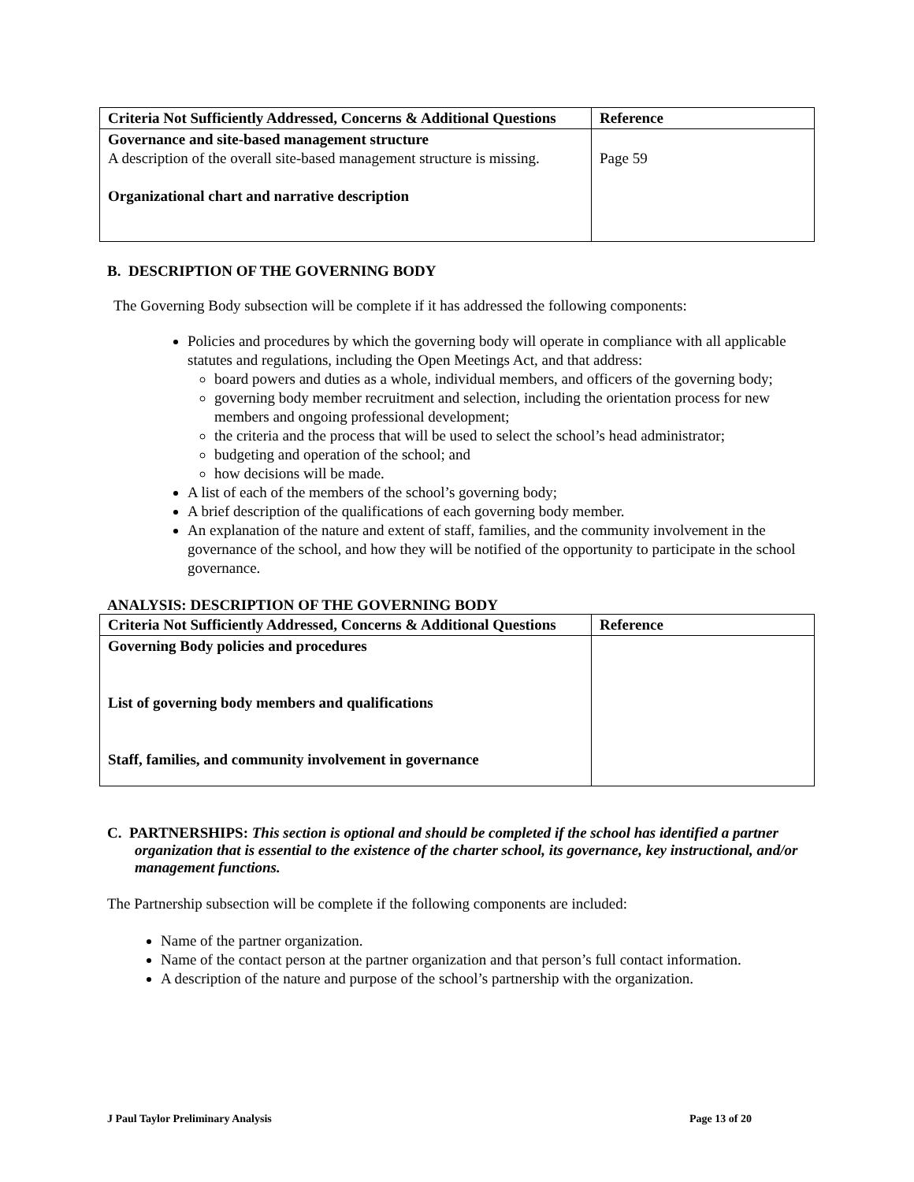| Criteria Not Sufficiently Addressed, Concerns & Additional Questions | Reference |
| --- | --- |
| Governance and site-based management structure A description of the overall site-based management structure is missing. Organizational chart and narrative description | Page 59 |
B. DESCRIPTION OF THE GOVERNING BODY
The Governing Body subsection will be complete if it has addressed the following components:
Policies and procedures by which the governing body will operate in compliance with all applicable statutes and regulations, including the Open Meetings Act, and that address:
board powers and duties as a whole, individual members, and officers of the governing body;
governing body member recruitment and selection, including the orientation process for new members and ongoing professional development;
the criteria and the process that will be used to select the school’s head administrator;
budgeting and operation of the school; and
how decisions will be made.
A list of each of the members of the school’s governing body;
A brief description of the qualifications of each governing body member.
An explanation of the nature and extent of staff, families, and the community involvement in the governance of the school, and how they will be notified of the opportunity to participate in the school governance.
ANALYSIS: DESCRIPTION OF THE GOVERNING BODY
| Criteria Not Sufficiently Addressed, Concerns & Additional Questions | Reference |
| --- | --- |
| Governing Body policies and procedures List of governing body members and qualifications Staff, families, and community involvement in governance | |
C. PARTNERSHIPS: This section is optional and should be completed if the school has identified a partner organization that is essential to the existence of the charter school, its governance, key instructional, and/or management functions.
The Partnership subsection will be complete if the following components are included:
Name of the partner organization.
Name of the contact person at the partner organization and that person’s full contact information.
A description of the nature and purpose of the school’s partnership with the organization.
J Paul Taylor Preliminary Analysis Page 13 of 20